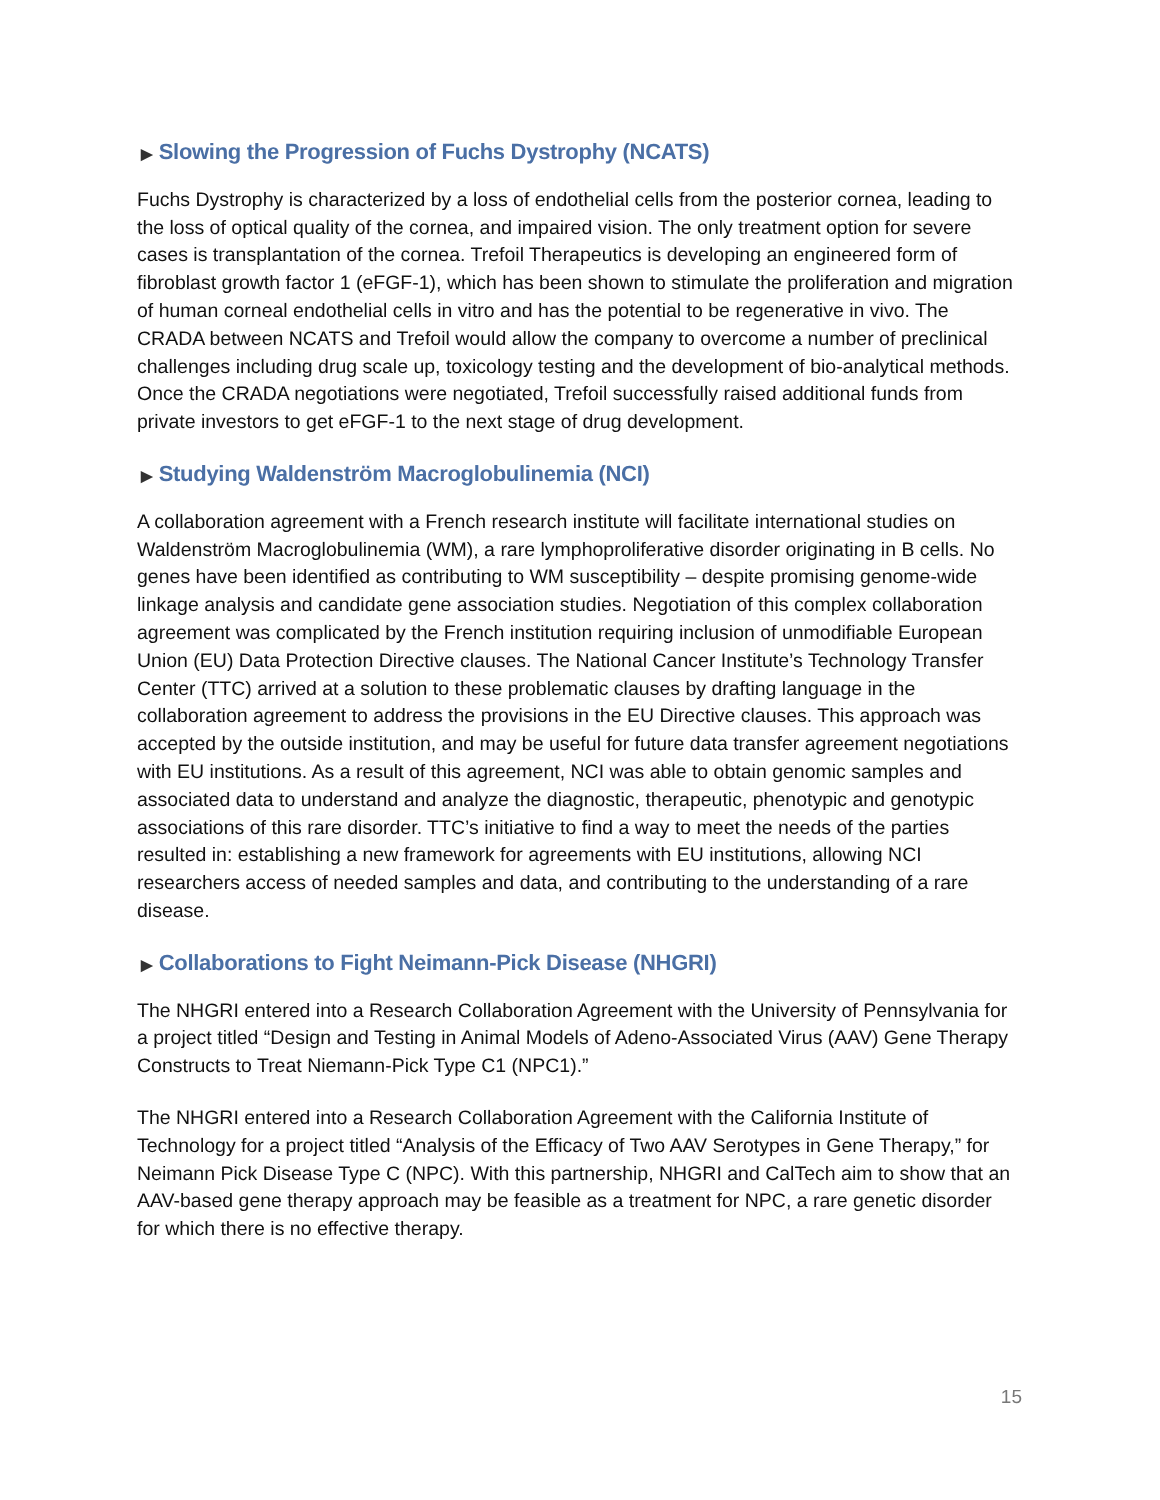▶ Slowing the Progression of Fuchs Dystrophy (NCATS)
Fuchs Dystrophy is characterized by a loss of endothelial cells from the posterior cornea, leading to the loss of optical quality of the cornea, and impaired vision. The only treatment option for severe cases is transplantation of the cornea. Trefoil Therapeutics is developing an engineered form of fibroblast growth factor 1 (eFGF-1), which has been shown to stimulate the proliferation and migration of human corneal endothelial cells in vitro and has the potential to be regenerative in vivo. The CRADA between NCATS and Trefoil would allow the company to overcome a number of preclinical challenges including drug scale up, toxicology testing and the development of bio-analytical methods. Once the CRADA negotiations were negotiated, Trefoil successfully raised additional funds from private investors to get eFGF-1 to the next stage of drug development.
▶ Studying Waldenström Macroglobulinemia (NCI)
A collaboration agreement with a French research institute will facilitate international studies on Waldenström Macroglobulinemia (WM), a rare lymphoproliferative disorder originating in B cells. No genes have been identified as contributing to WM susceptibility – despite promising genome-wide linkage analysis and candidate gene association studies. Negotiation of this complex collaboration agreement was complicated by the French institution requiring inclusion of unmodifiable European Union (EU) Data Protection Directive clauses. The National Cancer Institute’s Technology Transfer Center (TTC) arrived at a solution to these problematic clauses by drafting language in the collaboration agreement to address the provisions in the EU Directive clauses. This approach was accepted by the outside institution, and may be useful for future data transfer agreement negotiations with EU institutions. As a result of this agreement, NCI was able to obtain genomic samples and associated data to understand and analyze the diagnostic, therapeutic, phenotypic and genotypic associations of this rare disorder. TTC’s initiative to find a way to meet the needs of the parties resulted in: establishing a new framework for agreements with EU institutions, allowing NCI researchers access of needed samples and data, and contributing to the understanding of a rare disease.
▶ Collaborations to Fight Neimann-Pick Disease (NHGRI)
The NHGRI entered into a Research Collaboration Agreement with the University of Pennsylvania for a project titled “Design and Testing in Animal Models of Adeno-Associated Virus (AAV) Gene Therapy Constructs to Treat Niemann-Pick Type C1 (NPC1).”
The NHGRI entered into a Research Collaboration Agreement with the California Institute of Technology for a project titled “Analysis of the Efficacy of Two AAV Serotypes in Gene Therapy,” for Neimann Pick Disease Type C (NPC). With this partnership, NHGRI and CalTech aim to show that an AAV-based gene therapy approach may be feasible as a treatment for NPC, a rare genetic disorder for which there is no effective therapy.
15